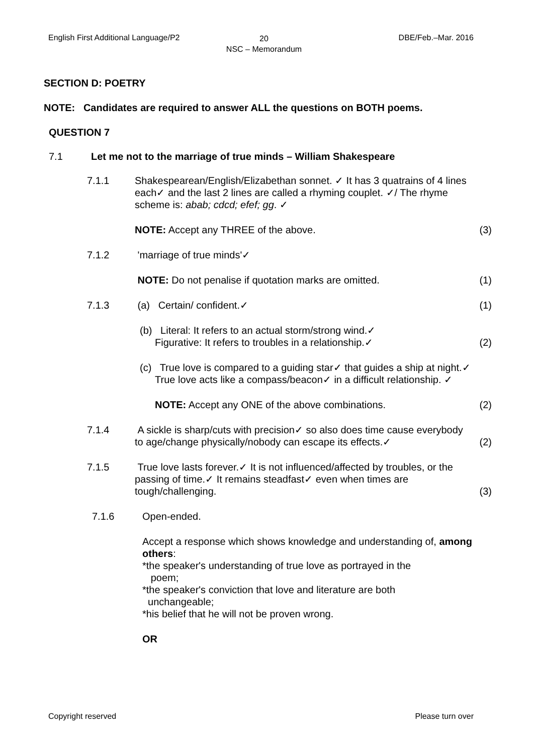English First Additional Language/P2 20
NSC – Memorandum
DBE/Feb.–Mar. 2016
SECTION D: POETRY
NOTE: Candidates are required to answer ALL the questions on BOTH poems.
QUESTION 7
7.1 Let me not to the marriage of true minds – William Shakespeare
7.1.1 Shakespearean/English/Elizabethan sonnet. ✓ It has 3 quatrains of 4 lines each✓ and the last 2 lines are called a rhyming couplet. ✓/ The rhyme scheme is: abab; cdcd; efef; gg. ✓
NOTE: Accept any THREE of the above. (3)
7.1.2 'marriage of true minds'✓
NOTE: Do not penalise if quotation marks are omitted. (1)
7.1.3 (a) Certain/ confident.✓ (1)
(b) Literal: It refers to an actual storm/strong wind.✓
Figurative: It refers to troubles in a relationship.✓ (2)
(c) True love is compared to a guiding star✓ that guides a ship at night.✓
True love acts like a compass/beacon✓ in a difficult relationship. ✓
NOTE: Accept any ONE of the above combinations. (2)
7.1.4 A sickle is sharp/cuts with precision✓ so also does time cause everybody to age/change physically/nobody can escape its effects.✓ (2)
7.1.5 True love lasts forever.✓ It is not influenced/affected by troubles, or the passing of time.✓ It remains steadfast✓ even when times are tough/challenging. (3)
7.1.6 Open-ended.
Accept a response which shows knowledge and understanding of, among others:
*the speaker's understanding of true love as portrayed in the
poem;
*the speaker's conviction that love and literature are both
unchangeable;
*his belief that he will not be proven wrong.
OR
Copyright reserved Please turn over